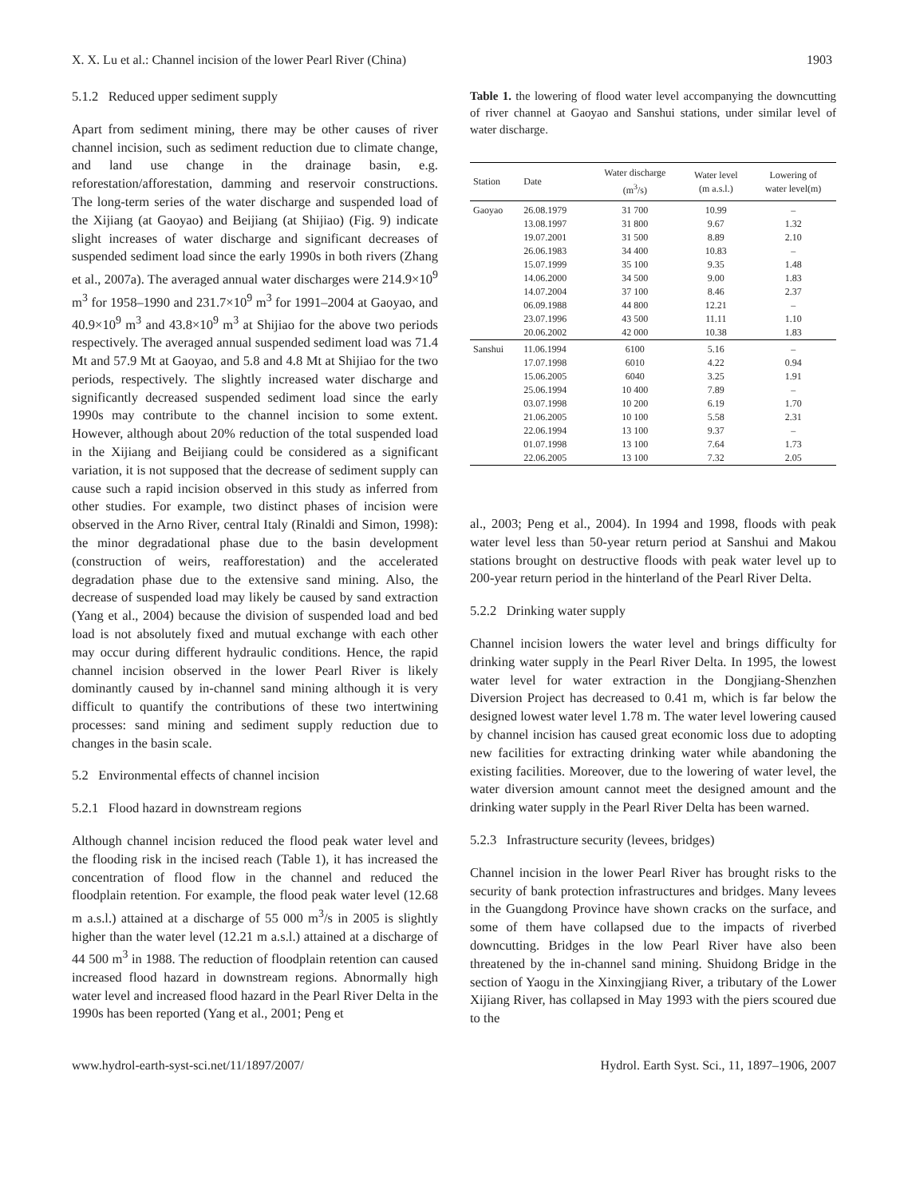X. X. Lu et al.: Channel incision of the lower Pearl River (China)
1903
5.1.2 Reduced upper sediment supply
Apart from sediment mining, there may be other causes of river channel incision, such as sediment reduction due to climate change, and land use change in the drainage basin, e.g. reforestation/afforestation, damming and reservoir constructions. The long-term series of the water discharge and suspended load of the Xijiang (at Gaoyao) and Beijiang (at Shijiao) (Fig. 9) indicate slight increases of water discharge and significant decreases of suspended sediment load since the early 1990s in both rivers (Zhang et al., 2007a). The averaged annual water discharges were 214.9×10<sup>9</sup> m<sup>3</sup> for 1958–1990 and 231.7×10<sup>9</sup> m<sup>3</sup> for 1991–2004 at Gaoyao, and 40.9×10<sup>9</sup> m<sup>3</sup> and 43.8×10<sup>9</sup> m<sup>3</sup> at Shijiao for the above two periods respectively. The averaged annual suspended sediment load was 71.4 Mt and 57.9 Mt at Gaoyao, and 5.8 and 4.8 Mt at Shijiao for the two periods, respectively. The slightly increased water discharge and significantly decreased suspended sediment load since the early 1990s may contribute to the channel incision to some extent. However, although about 20% reduction of the total suspended load in the Xijiang and Beijiang could be considered as a significant variation, it is not supposed that the decrease of sediment supply can cause such a rapid incision observed in this study as inferred from other studies. For example, two distinct phases of incision were observed in the Arno River, central Italy (Rinaldi and Simon, 1998): the minor degradational phase due to the basin development (construction of weirs, reafforestation) and the accelerated degradation phase due to the extensive sand mining. Also, the decrease of suspended load may likely be caused by sand extraction (Yang et al., 2004) because the division of suspended load and bed load is not absolutely fixed and mutual exchange with each other may occur during different hydraulic conditions. Hence, the rapid channel incision observed in the lower Pearl River is likely dominantly caused by in-channel sand mining although it is very difficult to quantify the contributions of these two intertwining processes: sand mining and sediment supply reduction due to changes in the basin scale.
5.2 Environmental effects of channel incision
5.2.1 Flood hazard in downstream regions
Although channel incision reduced the flood peak water level and the flooding risk in the incised reach (Table 1), it has increased the concentration of flood flow in the channel and reduced the floodplain retention. For example, the flood peak water level (12.68 m a.s.l.) attained at a discharge of 55 000 m<sup>3</sup>/s in 2005 is slightly higher than the water level (12.21 m a.s.l.) attained at a discharge of 44 500 m<sup>3</sup> in 1988. The reduction of floodplain retention can caused increased flood hazard in downstream regions. Abnormally high water level and increased flood hazard in the Pearl River Delta in the 1990s has been reported (Yang et al., 2001; Peng et
Table 1. the lowering of flood water level accompanying the downcutting of river channel at Gaoyao and Sanshui stations, under similar level of water discharge.
| Station | Date | Water discharge (m<sup>3</sup>/s) | Water level (m a.s.l.) | Lowering of water level(m) |
| --- | --- | --- | --- | --- |
| Gaoyao | 26.08.1979 | 31 700 | 10.99 | – |
| | 13.08.1997 | 31 800 | 9.67 | 1.32 |
| | 19.07.2001 | 31 500 | 8.89 | 2.10 |
| | 26.06.1983 | 34 400 | 10.83 | – |
| | 15.07.1999 | 35 100 | 9.35 | 1.48 |
| | 14.06.2000 | 34 500 | 9.00 | 1.83 |
| | 14.07.2004 | 37 100 | 8.46 | 2.37 |
| | 06.09.1988 | 44 800 | 12.21 | – |
| | 23.07.1996 | 43 500 | 11.11 | 1.10 |
| | 20.06.2002 | 42 000 | 10.38 | 1.83 |
| Sanshui | 11.06.1994 | 6100 | 5.16 | – |
| | 17.07.1998 | 6010 | 4.22 | 0.94 |
| | 15.06.2005 | 6040 | 3.25 | 1.91 |
| | 25.06.1994 | 10 400 | 7.89 | – |
| | 03.07.1998 | 10 200 | 6.19 | 1.70 |
| | 21.06.2005 | 10 100 | 5.58 | 2.31 |
| | 22.06.1994 | 13 100 | 9.37 | – |
| | 01.07.1998 | 13 100 | 7.64 | 1.73 |
| | 22.06.2005 | 13 100 | 7.32 | 2.05 |
al., 2003; Peng et al., 2004). In 1994 and 1998, floods with peak water level less than 50-year return period at Sanshui and Makou stations brought on destructive floods with peak water level up to 200-year return period in the hinterland of the Pearl River Delta.
5.2.2 Drinking water supply
Channel incision lowers the water level and brings difficulty for drinking water supply in the Pearl River Delta. In 1995, the lowest water level for water extraction in the Dongjiang-Shenzhen Diversion Project has decreased to 0.41 m, which is far below the designed lowest water level 1.78 m. The water level lowering caused by channel incision has caused great economic loss due to adopting new facilities for extracting drinking water while abandoning the existing facilities. Moreover, due to the lowering of water level, the water diversion amount cannot meet the designed amount and the drinking water supply in the Pearl River Delta has been warned.
5.2.3 Infrastructure security (levees, bridges)
Channel incision in the lower Pearl River has brought risks to the security of bank protection infrastructures and bridges. Many levees in the Guangdong Province have shown cracks on the surface, and some of them have collapsed due to the impacts of riverbed downcutting. Bridges in the low Pearl River have also been threatened by the in-channel sand mining. Shuidong Bridge in the section of Yaogu in the Xinxingjiang River, a tributary of the Lower Xijiang River, has collapsed in May 1993 with the piers scoured due to the
www.hydrol-earth-syst-sci.net/11/1897/2007/ Hydrol. Earth Syst. Sci., 11, 1897–1906, 2007